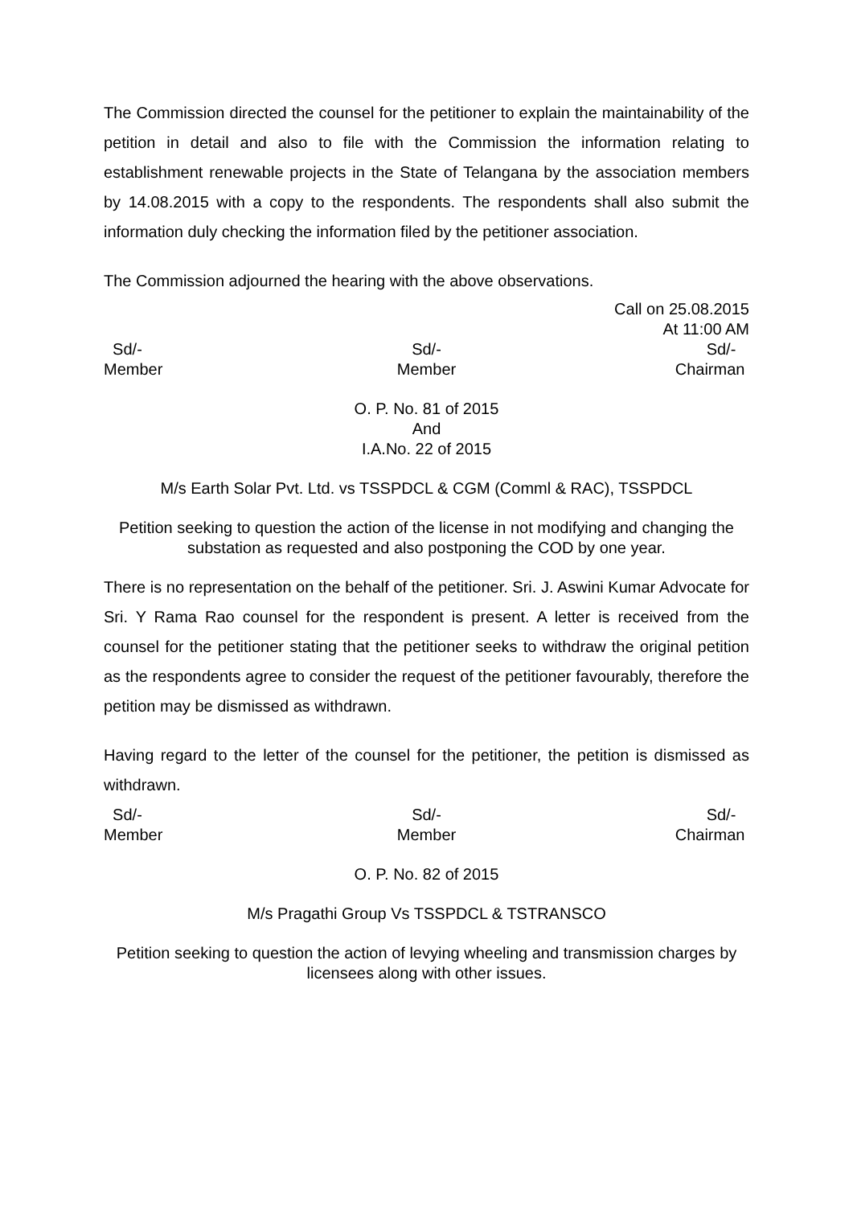The Commission directed the counsel for the petitioner to explain the maintainability of the petition in detail and also to file with the Commission the information relating to establishment renewable projects in the State of Telangana by the association members by 14.08.2015 with a copy to the respondents. The respondents shall also submit the information duly checking the information filed by the petitioner association.
The Commission adjourned the hearing with the above observations.
Call on 25.08.2015
At 11:00 AM
Sd/-
Member
Sd/-
Member
Sd/-
Chairman
O. P. No. 81 of 2015
And
I.A.No. 22 of 2015
M/s Earth Solar Pvt. Ltd. vs TSSPDCL & CGM (Comml & RAC), TSSPDCL
Petition seeking to question the action of the license in not modifying and changing the substation as requested and also postponing the COD by one year.
There is no representation on the behalf of the petitioner. Sri. J. Aswini Kumar Advocate for Sri. Y Rama Rao counsel for the respondent is present. A letter is received from the counsel for the petitioner stating that the petitioner seeks to withdraw the original petition as the respondents agree to consider the request of the petitioner favourably, therefore the petition may be dismissed as withdrawn.
Having regard to the letter of the counsel for the petitioner, the petition is dismissed as withdrawn.
Sd/-
Member
Sd/-
Member
Sd/-
Chairman
O. P. No. 82 of 2015
M/s Pragathi Group Vs TSSPDCL & TSTRANSCO
Petition seeking to question the action of levying wheeling and transmission charges by licensees along with other issues.